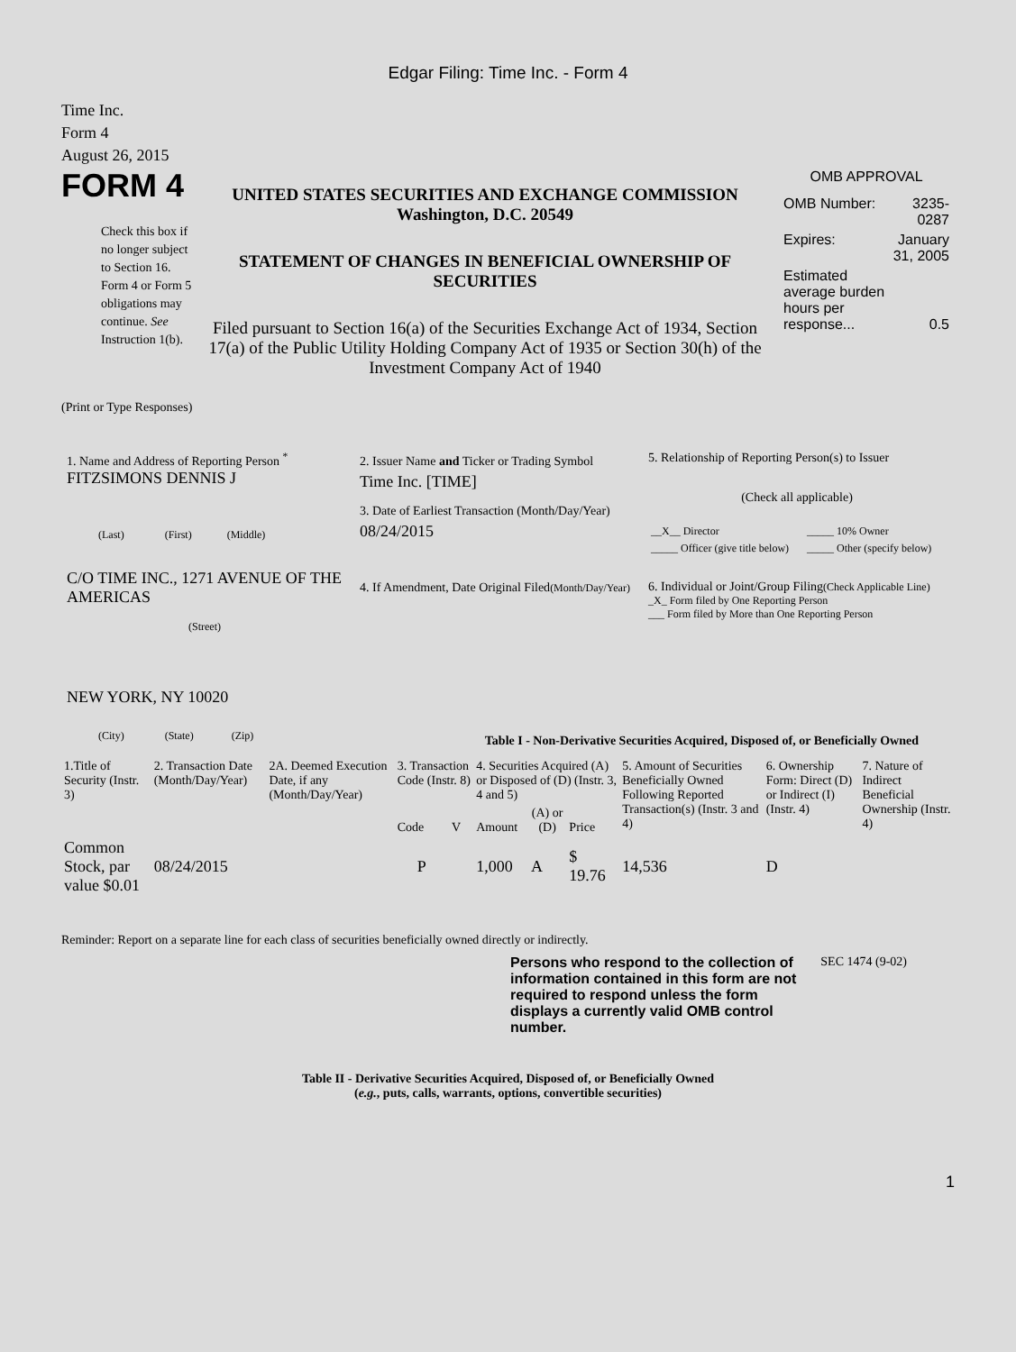Edgar Filing: Time Inc. - Form 4
Time Inc.
Form 4
August 26, 2015
FORM 4
Check this box if no longer subject to Section 16. Form 4 or Form 5 obligations may continue. See Instruction 1(b).
UNITED STATES SECURITIES AND EXCHANGE COMMISSION
Washington, D.C. 20549
STATEMENT OF CHANGES IN BENEFICIAL OWNERSHIP OF SECURITIES
Filed pursuant to Section 16(a) of the Securities Exchange Act of 1934, Section 17(a) of the Public Utility Holding Company Act of 1935 or Section 30(h) of the Investment Company Act of 1940
OMB APPROVAL
| OMB Number: | 3235-0287 |
| Expires: | January 31, 2005 |
| Estimated average burden hours per response... | 0.5 |
(Print or Type Responses)
1. Name and Address of Reporting Person <sup>*</sup>
FITZSIMONS DENNIS J
(Last) (First) (Middle)
C/O TIME INC., 1271 AVENUE OF THE AMERICAS
(Street)
NEW YORK, NY 10020
(City) (State) (Zip)
2. Issuer Name and Ticker or Trading Symbol
Time Inc. [TIME]
3. Date of Earliest Transaction (Month/Day/Year)
08/24/2015
4. If Amendment, Date Original Filed(Month/Day/Year)
5. Relationship of Reporting Person(s) to Issuer
(Check all applicable)
| __X__ Director | _____ 10% Owner |
| _____ Officer (give title below) | _____ Other (specify below) |
6. Individual or Joint/Group Filing(Check Applicable Line)
_X_ Form filed by One Reporting Person
___ Form filed by More than One Reporting Person
Table I - Non-Derivative Securities Acquired, Disposed of, or Beneficially Owned
| 1.Title of Security (Instr. 3) | 2. Transaction Date (Month/Day/Year) | 2A. Deemed Execution Date, if any (Month/Day/Year) | 3. Transaction Code (Instr. 8) | | 4. Securities Acquired (A) or Disposed of (D) (Instr. 3, 4 and 5) | | | 5. Amount of Securities Beneficially Owned Following Reported Transaction(s) (Instr. 3 and 4) | 6. Ownership Form: Direct (D) or Indirect (I) (Instr. 4) | 7. Nature of Indirect Beneficial Ownership (Instr. 4) |
| --- | --- | --- | --- | --- | --- | --- | --- | --- | --- | --- |
| | | | Code | V | Amount | (A) or (D) | Price | | | |
| Common Stock, par value $0.01 | 08/24/2015 | | P | | 1,000 | A | $ 19.76 | 14,536 | D | |
Reminder: Report on a separate line for each class of securities beneficially owned directly or indirectly.
Persons who respond to the collection of information contained in this form are not required to respond unless the form displays a currently valid OMB control number.
SEC 1474 (9-02)
Table II - Derivative Securities Acquired, Disposed of, or Beneficially Owned
(e.g., puts, calls, warrants, options, convertible securities)
1